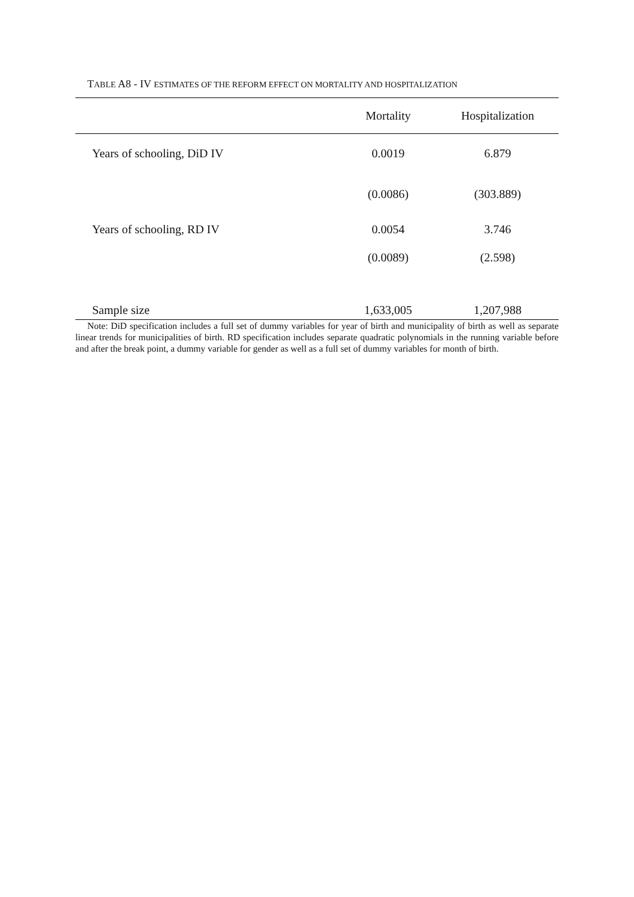TABLE A8 - IV ESTIMATES OF THE REFORM EFFECT ON MORTALITY AND HOSPITALIZATION
| | Mortality | Hospitalization |
| --- | --- | --- |
| Years of schooling, DiD IV | 0.0019 | 6.879 |
| | (0.0086) | (303.889) |
| Years of schooling, RD IV | 0.0054 | 3.746 |
| | (0.0089) | (2.598) |
| Sample size | 1,633,005 | 1,207,988 |
Note: DiD specification includes a full set of dummy variables for year of birth and municipality of birth as well as separate linear trends for municipalities of birth. RD specification includes separate quadratic polynomials in the running variable before and after the break point, a dummy variable for gender as well as a full set of dummy variables for month of birth.